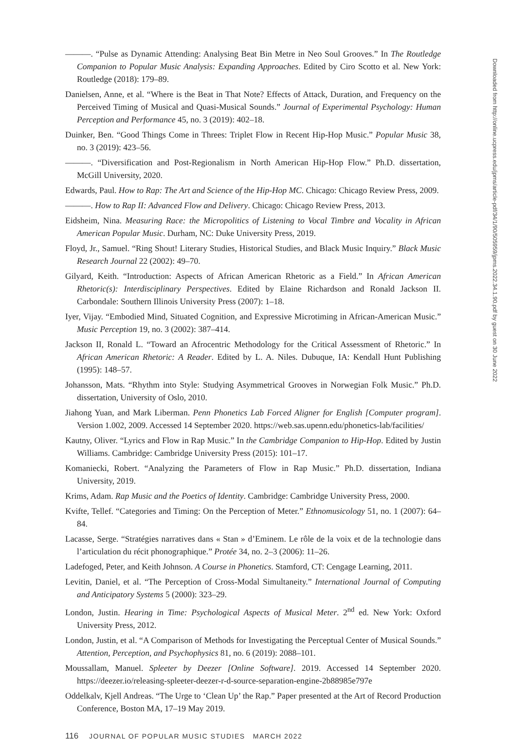———. “Pulse as Dynamic Attending: Analysing Beat Bin Metre in Neo Soul Grooves.” In The Routledge Companion to Popular Music Analysis: Expanding Approaches. Edited by Ciro Scotto et al. New York: Routledge (2018): 179–89.
Danielsen, Anne, et al. “Where is the Beat in That Note? Effects of Attack, Duration, and Frequency on the Perceived Timing of Musical and Quasi-Musical Sounds.” Journal of Experimental Psychology: Human Perception and Performance 45, no. 3 (2019): 402–18.
Duinker, Ben. “Good Things Come in Threes: Triplet Flow in Recent Hip-Hop Music.” Popular Music 38, no. 3 (2019): 423–56.
———. “Diversification and Post-Regionalism in North American Hip-Hop Flow.” Ph.D. dissertation, McGill University, 2020.
Edwards, Paul. How to Rap: The Art and Science of the Hip-Hop MC. Chicago: Chicago Review Press, 2009.
———. How to Rap II: Advanced Flow and Delivery. Chicago: Chicago Review Press, 2013.
Eidsheim, Nina. Measuring Race: the Micropolitics of Listening to Vocal Timbre and Vocality in African American Popular Music. Durham, NC: Duke University Press, 2019.
Floyd, Jr., Samuel. “Ring Shout! Literary Studies, Historical Studies, and Black Music Inquiry.” Black Music Research Journal 22 (2002): 49–70.
Gilyard, Keith. “Introduction: Aspects of African American Rhetoric as a Field.” In African American Rhetoric(s): Interdisciplinary Perspectives. Edited by Elaine Richardson and Ronald Jackson II. Carbondale: Southern Illinois University Press (2007): 1–18.
Iyer, Vijay. “Embodied Mind, Situated Cognition, and Expressive Microtiming in African-American Music.” Music Perception 19, no. 3 (2002): 387–414.
Jackson II, Ronald L. “Toward an Afrocentric Methodology for the Critical Assessment of Rhetoric.” In African American Rhetoric: A Reader. Edited by L. A. Niles. Dubuque, IA: Kendall Hunt Publishing (1995): 148–57.
Johansson, Mats. “Rhythm into Style: Studying Asymmetrical Grooves in Norwegian Folk Music.” Ph.D. dissertation, University of Oslo, 2010.
Jiahong Yuan, and Mark Liberman. Penn Phonetics Lab Forced Aligner for English [Computer program]. Version 1.002, 2009. Accessed 14 September 2020. https://web.sas.upenn.edu/phonetics-lab/facilities/
Kautny, Oliver. “Lyrics and Flow in Rap Music.” In the Cambridge Companion to Hip-Hop. Edited by Justin Williams. Cambridge: Cambridge University Press (2015): 101–17.
Komaniecki, Robert. “Analyzing the Parameters of Flow in Rap Music.” Ph.D. dissertation, Indiana University, 2019.
Krims, Adam. Rap Music and the Poetics of Identity. Cambridge: Cambridge University Press, 2000.
Kvifte, Tellef. “Categories and Timing: On the Perception of Meter.” Ethnomusicology 51, no. 1 (2007): 64–84.
Lacasse, Serge. “Stratégies narratives dans « Stan » d’Eminem. Le rôle de la voix et de la technologie dans l’articulation du récit phonographique.” Protée 34, no. 2–3 (2006): 11–26.
Ladefoged, Peter, and Keith Johnson. A Course in Phonetics. Stamford, CT: Cengage Learning, 2011.
Levitin, Daniel, et al. “The Perception of Cross-Modal Simultaneity.” International Journal of Computing and Anticipatory Systems 5 (2000): 323–29.
London, Justin. Hearing in Time: Psychological Aspects of Musical Meter. 2<sup>nd</sup> ed. New York: Oxford University Press, 2012.
London, Justin, et al. “A Comparison of Methods for Investigating the Perceptual Center of Musical Sounds.” Attention, Perception, and Psychophysics 81, no. 6 (2019): 2088–101.
Moussallam, Manuel. Spleeter by Deezer [Online Software]. 2019. Accessed 14 September 2020. https://deezer.io/releasing-spleeter-deezer-r-d-source-separation-engine-2b88985e797e
Oddelkalv, Kjell Andreas. “The Urge to ‘Clean Up’ the Rap.” Paper presented at the Art of Record Production Conference, Boston MA, 17–19 May 2019.
116 JOURNAL OF POPULAR MUSIC STUDIES MARCH 2022
Downloaded from http://online.ucpress.edu/jpms/article-pdf/34/1/90/505959/jpms.2022.34.1.90.pdf by guest on 30 June 2022